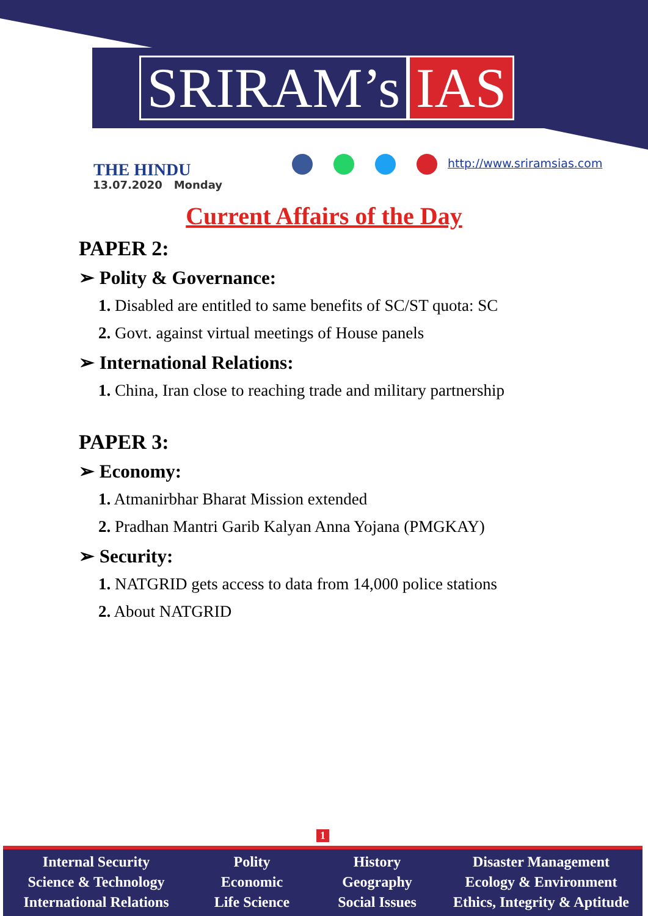SRIRAM’s IAS
THE HINDU
13.07.2020 Monday
http://www.sriramsias.com
Current Affairs of the Day
PAPER 2:
➢ Polity & Governance:
1. Disabled are entitled to same benefits of SC/ST quota: SC
2. Govt. against virtual meetings of House panels
➢ International Relations:
1. China, Iran close to reaching trade and military partnership
PAPER 3:
➢ Economy:
1. Atmanirbhar Bharat Mission extended
2. Pradhan Mantri Garib Kalyan Anna Yojana (PMGKAY)
➢ Security:
1. NATGRID gets access to data from 14,000 police stations
2. About NATGRID
1
Internal Security
Science & Technology
International Relations
Polity
Economic
Life Science
History
Geography
Social Issues
Disaster Management
Ecology & Environment
Ethics, Integrity & Aptitude